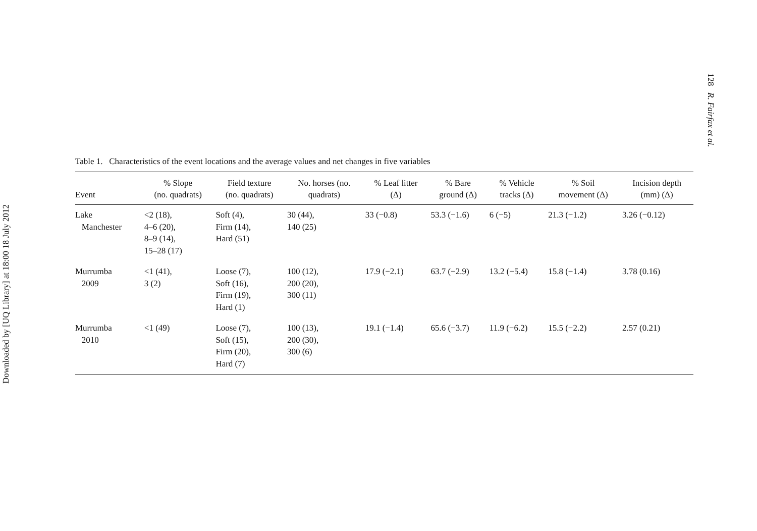Downloaded by [UQ Library] at 18:00 18 July 2012
128 R. Fairfax et al.
Table 1. Characteristics of the event locations and the average values and net changes in five variables
| Event | % Slope (no. quadrats) | Field texture (no. quadrats) | No. horses (no. quadrats) | % Leaf litter (Δ) | % Bare ground (Δ) | % Vehicle tracks (Δ) | % Soil movement (Δ) | Incision depth (mm) (Δ) |
| --- | --- | --- | --- | --- | --- | --- | --- | --- |
| Lake Manchester | <2 (18), 4–6 (20), 8–9 (14), 15–28 (17) | Soft (4), Firm (14), Hard (51) | 30 (44), 140 (25) | 33 (−0.8) | 53.3 (−1.6) | 6 (−5) | 21.3 (−1.2) | 3.26 (−0.12) |
| Murrumba 2009 | <1 (41), 3 (2) | Loose (7), Soft (16), Firm (19), Hard (1) | 100 (12), 200 (20), 300 (11) | 17.9 (−2.1) | 63.7 (−2.9) | 13.2 (−5.4) | 15.8 (−1.4) | 3.78 (0.16) |
| Murrumba 2010 | <1 (49) | Loose (7), Soft (15), Firm (20), Hard (7) | 100 (13), 200 (30), 300 (6) | 19.1 (−1.4) | 65.6 (−3.7) | 11.9 (−6.2) | 15.5 (−2.2) | 2.57 (0.21) |